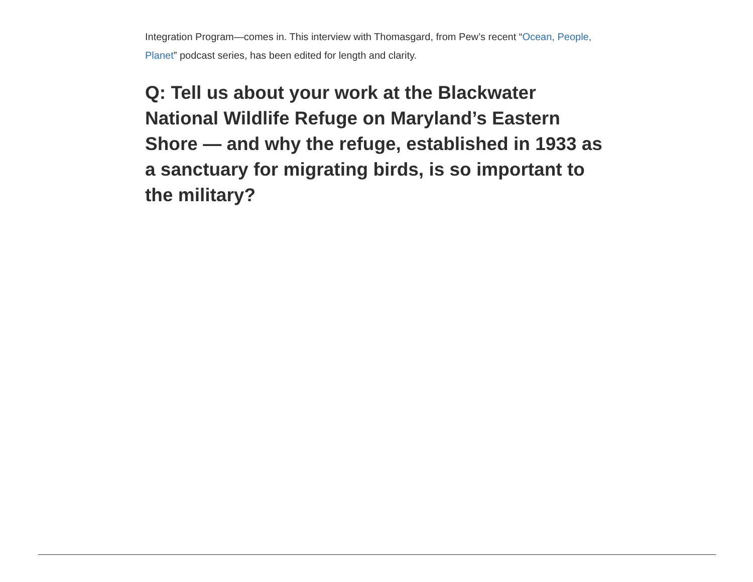Integration Program—comes in. This interview with Thomasgard, from Pew’s recent “Ocean, People, Planet” podcast series, has been edited for length and clarity.
Q: Tell us about your work at the Blackwater National Wildlife Refuge on Maryland’s Eastern Shore — and why the refuge, established in 1933 as a sanctuary for migrating birds, is so important to the military?